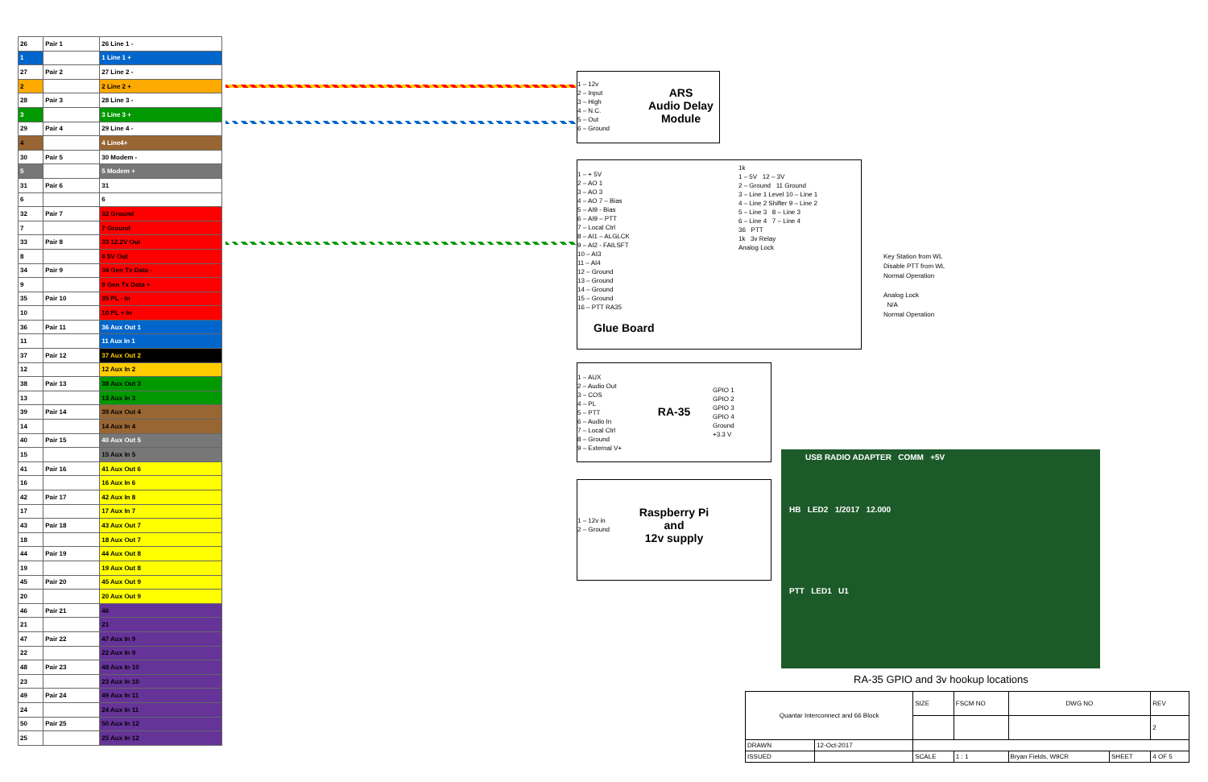| 26 | Pair 1 | 26 Line 1 - |
| 1 | | 1 Line 1 + |
| 27 | Pair 2 | 27 Line 2 - |
| 2 | | 2 Line 2 + |
| 28 | Pair 3 | 28 Line 3 - |
| 3 | | 3 Line 3 + |
| 29 | Pair 4 | 29 Line 4 - |
| 4 | | 4 Line4+ |
| 30 | Pair 5 | 30 Modem - |
| 5 | | 5 Modem + |
| 31 | Pair 6 | 31 |
| 6 | | 6 |
| 32 | Pair 7 | 32 Ground |
| 7 | | 7 Ground |
| 33 | Pair 8 | 33 12.2V Out |
| 8 | | 8 5V Out |
| 34 | Pair 9 | 34 Gen Tx Data - |
| 9 | | 9 Gen Tx Data + |
| 35 | Pair 10 | 35 PL - In |
| 10 | | 10 PL + In |
| 36 | Pair 11 | 36 Aux Out 1 |
| 11 | | 11 Aux In 1 |
| 37 | Pair 12 | 37 Aux Out 2 |
| 12 | | 12 Aux In 2 |
| 38 | Pair 13 | 38 Aux Out 3 |
| 13 | | 13 Aux In 3 |
| 39 | Pair 14 | 39 Aux Out 4 |
| 14 | | 14 Aux In 4 |
| 40 | Pair 15 | 40 Aux Out 5 |
| 15 | | 15 Aux In 5 |
| 41 | Pair 16 | 41 Aux Out 6 |
| 16 | | 16 Aux In 6 |
| 42 | Pair 17 | 42 Aux In 8 |
| 17 | | 17 Aux In 7 |
| 43 | Pair 18 | 43 Aux Out 7 |
| 18 | | 18 Aux Out 7 |
| 44 | Pair 19 | 44 Aux Out 8 |
| 19 | | 19 Aux Out 8 |
| 45 | Pair 20 | 45 Aux Out 9 |
| 20 | | 20 Aux Out 9 |
| 46 | Pair 21 | 46 |
| 21 | | 21 |
| 47 | Pair 22 | 47 Aux In 9 |
| 22 | | 22 Aux In 9 |
| 48 | Pair 23 | 48 Aux In 10 |
| 23 | | 23 Aux In 10 |
| 49 | Pair 24 | 49 Aux In 11 |
| 24 | | 24 Aux In 11 |
| 50 | Pair 25 | 50 Aux In 12 |
| 25 | | 25 Aux In 12 |
1 – 12v
2 – Input
3 – High
4 – N.C.
5 – Out
6 – Ground
ARS
Audio Delay
Module
1 – + 5V
2 – AO 1
3 – AO 3
4 – AO 7 – Bias
5 – AI9 - Bias
6 – AI9 – PTT
7 – Local Ctrl
8 – AI1 – ALGLCK
9 – AI2 - FAILSFT
10 – AI3
11 – AI4
12 – Ground
13 – Ground
14 – Ground
15 – Ground
16 – PTT RA35
Glue Board
1k
1 – 5V 12 – 3V
2 – Ground 11 Ground
3 – Line 1 Level 10 – Line 1
4 – Line 2 Shifter 9 – Line 2
5 – Line 3 8 – Line 3
6 – Line 4 7 – Line 4
36 PTT
1k 3v Relay
Analog Lock
Key Station from WL
Disable PTT from WL
Normal Operation
Analog Lock
N/A
Normal Operation
1 – AUX
2 – Audio Out
3 – COS
4 – PL
5 – PTT
6 – Audio In
7 – Local Ctrl
8 – Ground
9 – External V+
RA-35
GPIO 1
GPIO 2
GPIO 3
GPIO 4
Ground
+3.3 V
1 – 12v in
2 – Ground
Raspberry Pi
and
12v supply
USB RADIO ADAPTER COMM +5V
HB LED2 1/2017 12.000
PTT LED1 U1
RA-35 GPIO and 3v hookup locations
| Quantar Interconnect and 66 Block | | SIZE | FSCM NO | DWG NO | | | REV |
| | | | | | | | 2 |
| DRAWN | 12-Oct-2017 | | | | | | |
| ISSUED | | SCALE | 1 : 1 | Bryan Fields, W9CR | SHEET | 4 OF 5 | |